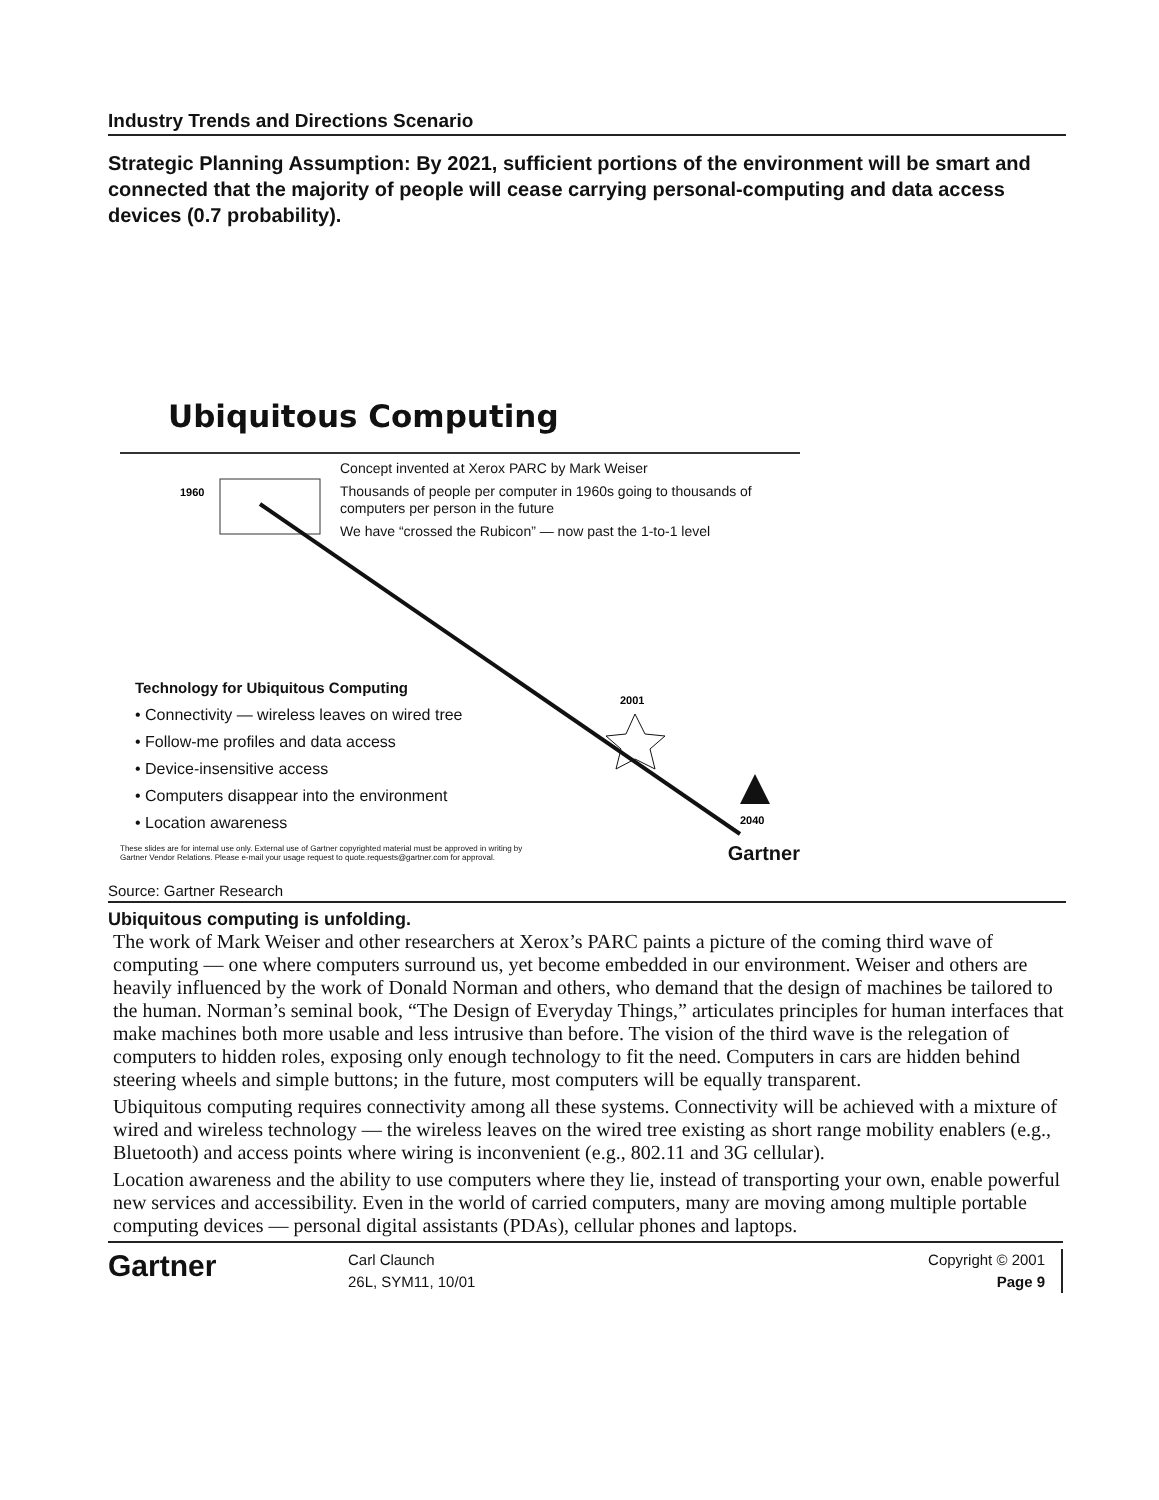Industry Trends and Directions Scenario
Strategic Planning Assumption: By 2021, sufficient portions of the environment will be smart and connected that the majority of people will cease carrying personal-computing and data access devices (0.7 probability).
Ubiquitous Computing
1960
2001
2040
Concept invented at Xerox PARC by Mark Weiser
Thousands of people per computer in 1960s going to thousands of computers per person in the future
We have “crossed the Rubicon” — now past the 1-to-1 level
Technology for Ubiquitous Computing
• Connectivity — wireless leaves on wired tree
• Follow-me profiles and data access
• Device-insensitive access
• Computers disappear into the environment
• Location awareness
These slides are for internal use only. External use of Gartner copyrighted material must be approved in writing by
Gartner Vendor Relations. Please e-mail your usage request to quote.requests@gartner.com for approval. Gartner
Source: Gartner Research
Ubiquitous computing is unfolding.
The work of Mark Weiser and other researchers at Xerox’s PARC paints a picture of the coming third wave of computing — one where computers surround us, yet become embedded in our environment. Weiser and others are heavily influenced by the work of Donald Norman and others, who demand that the design of machines be tailored to the human. Norman’s seminal book, “The Design of Everyday Things,” articulates principles for human interfaces that make machines both more usable and less intrusive than before. The vision of the third wave is the relegation of computers to hidden roles, exposing only enough technology to fit the need. Computers in cars are hidden behind steering wheels and simple buttons; in the future, most computers will be equally transparent.
Ubiquitous computing requires connectivity among all these systems. Connectivity will be achieved with a mixture of wired and wireless technology — the wireless leaves on the wired tree existing as short range mobility enablers (e.g., Bluetooth) and access points where wiring is inconvenient (e.g., 802.11 and 3G cellular).
Location awareness and the ability to use computers where they lie, instead of transporting your own, enable powerful new services and accessibility. Even in the world of carried computers, many are moving among multiple portable computing devices — personal digital assistants (PDAs), cellular phones and laptops.
Gartner
Carl Claunch
26L, SYM11, 10/01
Copyright © 2001
Page 9